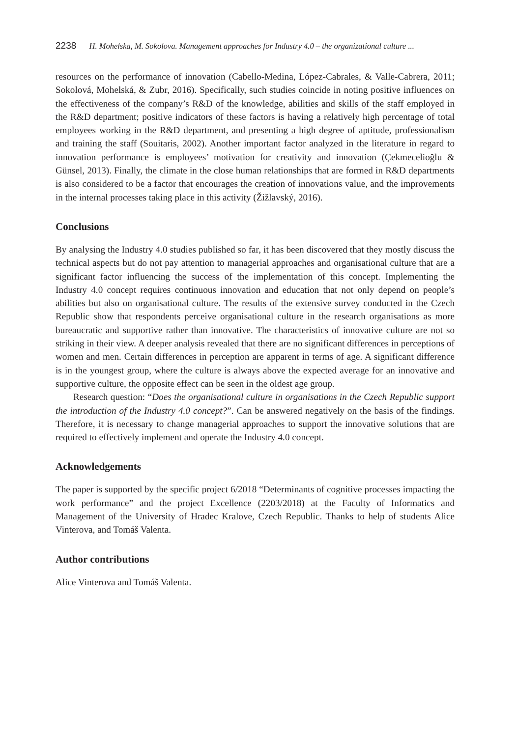2238 H. Mohelska, M. Sokolova. Management approaches for Industry 4.0 – the organizational culture ...
resources on the performance of innovation (Cabello-Medina, López-Cabrales, & Valle-Cabrera, 2011; Sokolová, Mohelská, & Zubr, 2016). Specifically, such studies coincide in noting positive influences on the effectiveness of the company’s R&D of the knowledge, abilities and skills of the staff employed in the R&D department; positive indicators of these factors is having a relatively high percentage of total employees working in the R&D department, and presenting a high degree of aptitude, professionalism and training the staff (Souitaris, 2002). Another important factor analyzed in the literature in regard to innovation performance is employees’ motivation for creativity and innovation (Çekmecelioğlu & Günsel, 2013). Finally, the climate in the close human relationships that are formed in R&D departments is also considered to be a factor that encourages the creation of innovations value, and the improvements in the internal processes taking place in this activity (Žižlavský, 2016).
Conclusions
By analysing the Industry 4.0 studies published so far, it has been discovered that they mostly discuss the technical aspects but do not pay attention to managerial approaches and organisational culture that are a significant factor influencing the success of the implementation of this concept. Implementing the Industry 4.0 concept requires continuous innovation and education that not only depend on people’s abilities but also on organisational culture. The results of the extensive survey conducted in the Czech Republic show that respondents perceive organisational culture in the research organisations as more bureaucratic and supportive rather than innovative. The characteristics of innovative culture are not so striking in their view. A deeper analysis revealed that there are no significant differences in perceptions of women and men. Certain differences in perception are apparent in terms of age. A significant difference is in the youngest group, where the culture is always above the expected average for an innovative and supportive culture, the opposite effect can be seen in the oldest age group.
Research question: “Does the organisational culture in organisations in the Czech Republic support the introduction of the Industry 4.0 concept?”. Can be answered negatively on the basis of the findings. Therefore, it is necessary to change managerial approaches to support the innovative solutions that are required to effectively implement and operate the Industry 4.0 concept.
Acknowledgements
The paper is supported by the specific project 6/2018 “Determinants of cognitive processes impacting the work performance” and the project Excellence (2203/2018) at the Faculty of Informatics and Management of the University of Hradec Kralove, Czech Republic. Thanks to help of students Alice Vinterova, and Tomáš Valenta.
Author contributions
Alice Vinterova and Tomáš Valenta.